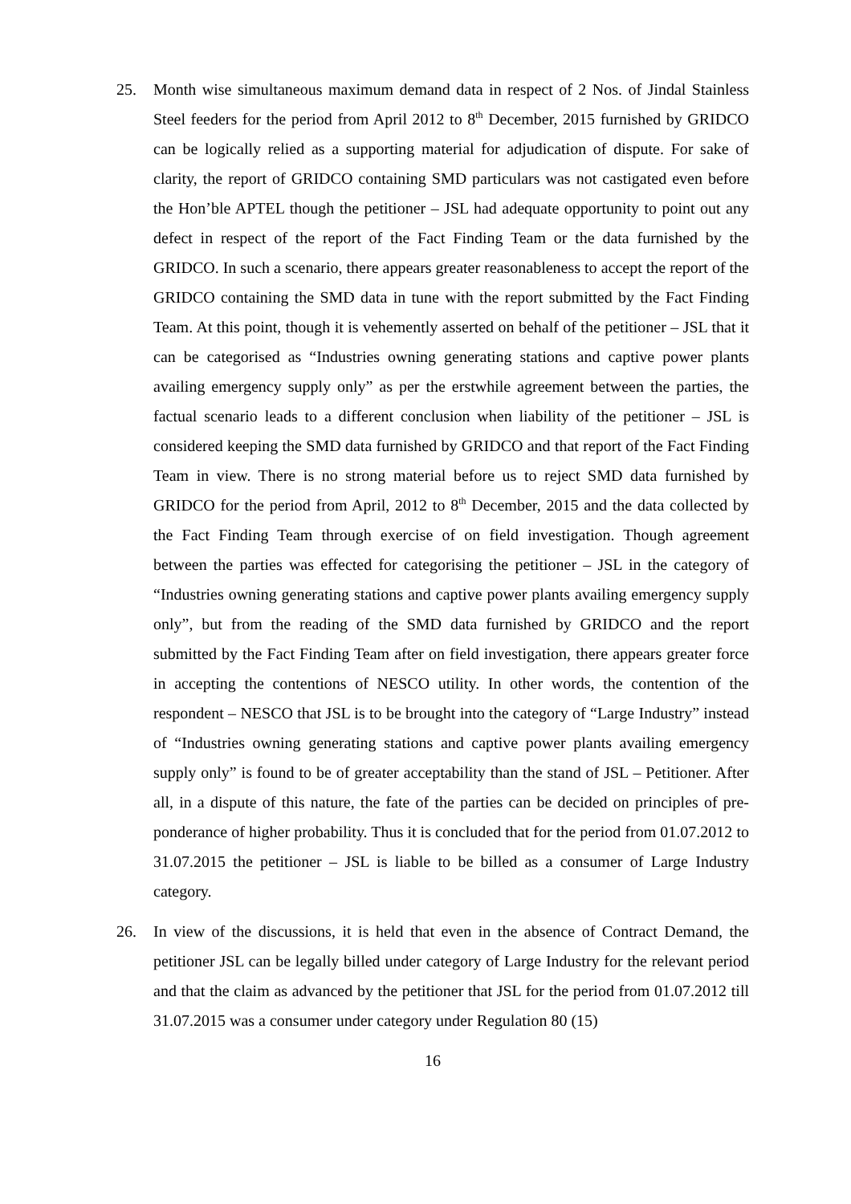25. Month wise simultaneous maximum demand data in respect of 2 Nos. of Jindal Stainless Steel feeders for the period from April 2012 to 8<sup>th</sup> December, 2015 furnished by GRIDCO can be logically relied as a supporting material for adjudication of dispute. For sake of clarity, the report of GRIDCO containing SMD particulars was not castigated even before the Hon’ble APTEL though the petitioner – JSL had adequate opportunity to point out any defect in respect of the report of the Fact Finding Team or the data furnished by the GRIDCO. In such a scenario, there appears greater reasonableness to accept the report of the GRIDCO containing the SMD data in tune with the report submitted by the Fact Finding Team. At this point, though it is vehemently asserted on behalf of the petitioner – JSL that it can be categorised as “Industries owning generating stations and captive power plants availing emergency supply only” as per the erstwhile agreement between the parties, the factual scenario leads to a different conclusion when liability of the petitioner – JSL is considered keeping the SMD data furnished by GRIDCO and that report of the Fact Finding Team in view. There is no strong material before us to reject SMD data furnished by GRIDCO for the period from April, 2012 to 8<sup>th</sup> December, 2015 and the data collected by the Fact Finding Team through exercise of on field investigation. Though agreement between the parties was effected for categorising the petitioner – JSL in the category of “Industries owning generating stations and captive power plants availing emergency supply only”, but from the reading of the SMD data furnished by GRIDCO and the report submitted by the Fact Finding Team after on field investigation, there appears greater force in accepting the contentions of NESCO utility. In other words, the contention of the respondent – NESCO that JSL is to be brought into the category of “Large Industry” instead of “Industries owning generating stations and captive power plants availing emergency supply only” is found to be of greater acceptability than the stand of JSL – Petitioner. After all, in a dispute of this nature, the fate of the parties can be decided on principles of pre-ponderance of higher probability. Thus it is concluded that for the period from 01.07.2012 to 31.07.2015 the petitioner – JSL is liable to be billed as a consumer of Large Industry category.
26. In view of the discussions, it is held that even in the absence of Contract Demand, the petitioner JSL can be legally billed under category of Large Industry for the relevant period and that the claim as advanced by the petitioner that JSL for the period from 01.07.2012 till 31.07.2015 was a consumer under category under Regulation 80 (15)
16